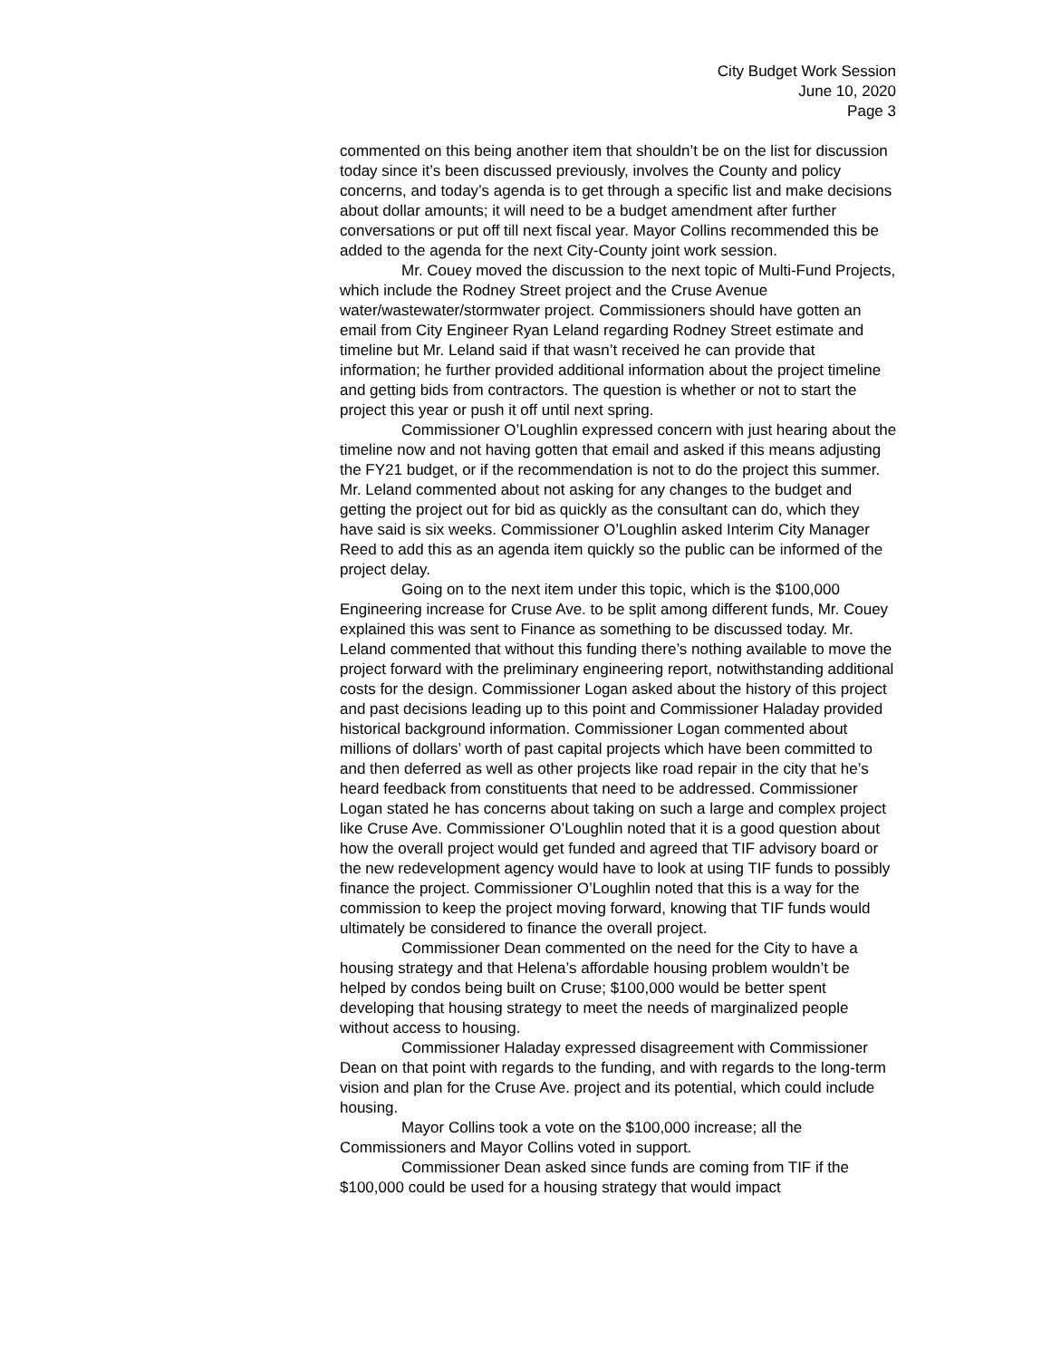City Budget Work Session
June 10, 2020
Page 3
commented on this being another item that shouldn’t be on the list for discussion today since it’s been discussed previously, involves the County and policy concerns, and today’s agenda is to get through a specific list and make decisions about dollar amounts; it will need to be a budget amendment after further conversations or put off till next fiscal year. Mayor Collins recommended this be added to the agenda for the next City-County joint work session.
Mr. Couey moved the discussion to the next topic of Multi-Fund Projects, which include the Rodney Street project and the Cruse Avenue water/wastewater/stormwater project. Commissioners should have gotten an email from City Engineer Ryan Leland regarding Rodney Street estimate and timeline but Mr. Leland said if that wasn’t received he can provide that information; he further provided additional information about the project timeline and getting bids from contractors. The question is whether or not to start the project this year or push it off until next spring.
Commissioner O’Loughlin expressed concern with just hearing about the timeline now and not having gotten that email and asked if this means adjusting the FY21 budget, or if the recommendation is not to do the project this summer. Mr. Leland commented about not asking for any changes to the budget and getting the project out for bid as quickly as the consultant can do, which they have said is six weeks. Commissioner O’Loughlin asked Interim City Manager Reed to add this as an agenda item quickly so the public can be informed of the project delay.
Going on to the next item under this topic, which is the $100,000 Engineering increase for Cruse Ave. to be split among different funds, Mr. Couey explained this was sent to Finance as something to be discussed today. Mr. Leland commented that without this funding there’s nothing available to move the project forward with the preliminary engineering report, notwithstanding additional costs for the design. Commissioner Logan asked about the history of this project and past decisions leading up to this point and Commissioner Haladay provided historical background information. Commissioner Logan commented about millions of dollars’ worth of past capital projects which have been committed to and then deferred as well as other projects like road repair in the city that he’s heard feedback from constituents that need to be addressed. Commissioner Logan stated he has concerns about taking on such a large and complex project like Cruse Ave. Commissioner O’Loughlin noted that it is a good question about how the overall project would get funded and agreed that TIF advisory board or the new redevelopment agency would have to look at using TIF funds to possibly finance the project. Commissioner O’Loughlin noted that this is a way for the commission to keep the project moving forward, knowing that TIF funds would ultimately be considered to finance the overall project.
Commissioner Dean commented on the need for the City to have a housing strategy and that Helena’s affordable housing problem wouldn’t be helped by condos being built on Cruse; $100,000 would be better spent developing that housing strategy to meet the needs of marginalized people without access to housing.
Commissioner Haladay expressed disagreement with Commissioner Dean on that point with regards to the funding, and with regards to the long-term vision and plan for the Cruse Ave. project and its potential, which could include housing.
Mayor Collins took a vote on the $100,000 increase; all the Commissioners and Mayor Collins voted in support.
Commissioner Dean asked since funds are coming from TIF if the $100,000 could be used for a housing strategy that would impact